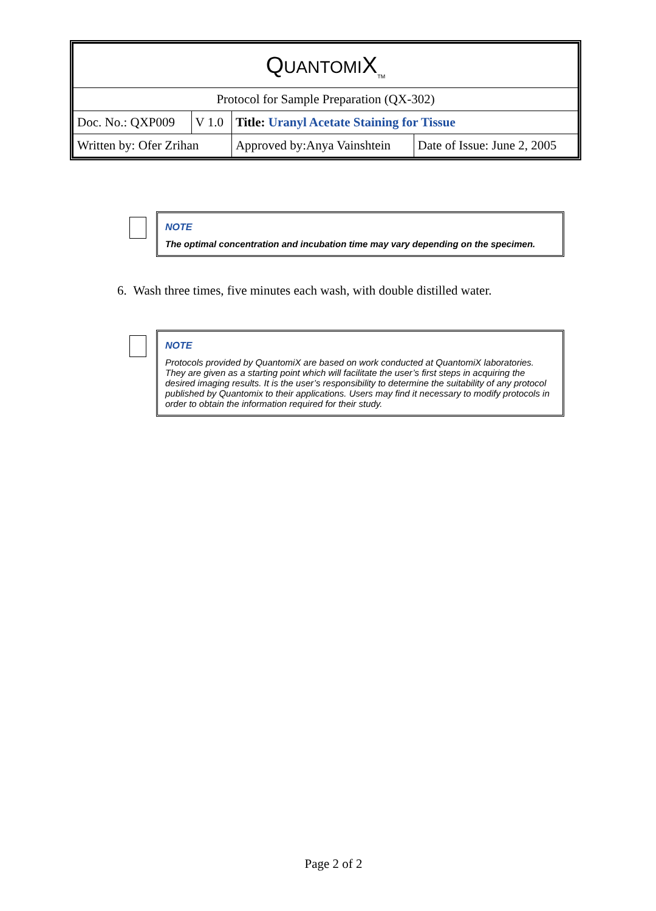| Q UANTOMI X<sub>TM</sub> | | | |
| Protocol for Sample Preparation (QX-302) | | | |
| Doc. No.: QXP009 | V 1.0 | Title: Uranyl Acetate Staining for Tissue | |
| Written by: Ofer Zrihan | | Approved by:Anya Vainshtein | Date of Issue: June 2, 2005 |
NOTE
The optimal concentration and incubation time may vary depending on the specimen.
6. Wash three times, five minutes each wash, with double distilled water.
NOTE
Protocols provided by QuantomiX are based on work conducted at QuantomiX laboratories. They are given as a starting point which will facilitate the user’s first steps in acquiring the desired imaging results. It is the user’s responsibility to determine the suitability of any protocol published by Quantomix to their applications. Users may find it necessary to modify protocols in order to obtain the information required for their study.
Page 2 of 2